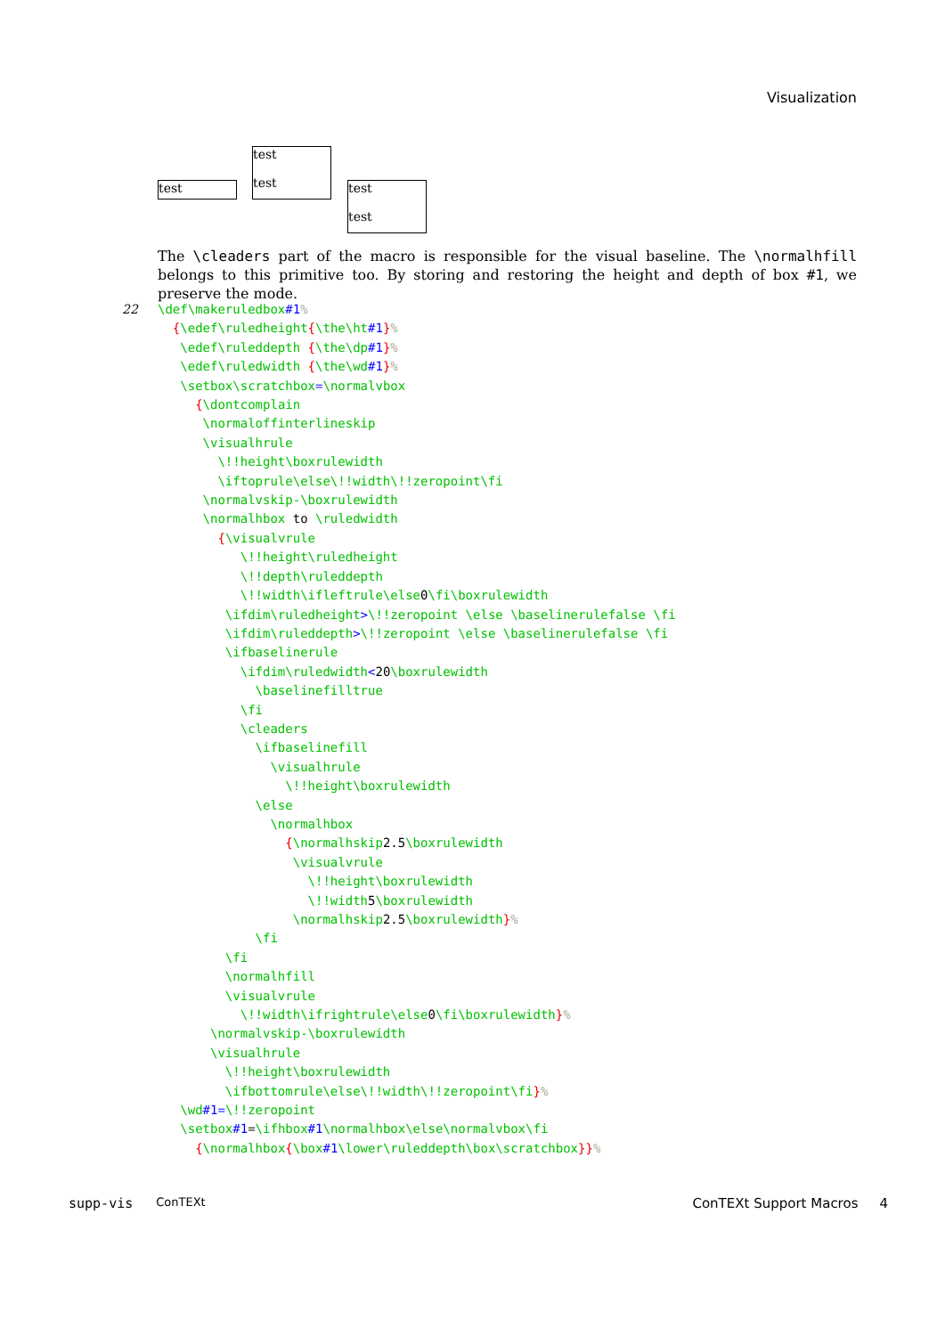Visualization
test
test
test
test
test
The \cleaders part of the macro is responsible for the visual baseline. The \normalhfill belongs to this primitive too. By storing and restoring the height and depth of box #1, we preserve the mode.
22
\def\makeruledbox#1%
  {\edef\ruledheight{\the\ht#1}%
   \edef\ruleddepth {\the\dp#1}%
   \edef\ruledwidth {\the\wd#1}%
   \setbox\scratchbox=\normalvbox
     {\dontcomplain
      \normaloffinterlineskip
      \visualhrule
        \!!height\boxrulewidth
        \iftoprule\else\!!width\!!zeropoint\fi
      \normalvskip-\boxrulewidth
      \normalhbox to \ruledwidth
        {\visualvrule
           \!!height\ruledheight
           \!!depth\ruleddepth
           \!!width\ifleftrule\else0\fi\boxrulewidth
         \ifdim\ruledheight>\!!zeropoint \else \baselinerulefalse \fi
         \ifdim\ruleddepth>\!!zeropoint \else \baselinerulefalse \fi
         \ifbaselinerule
           \ifdim\ruledwidth<20\boxrulewidth
             \baselinefilltrue
           \fi
           \cleaders
             \ifbaselinefill
               \visualhrule
                 \!!height\boxrulewidth
             \else
               \normalhbox
                 {\normalhskip2.5\boxrulewidth
                  \visualvrule
                    \!!height\boxrulewidth
                    \!!width5\boxrulewidth
                  \normalhskip2.5\boxrulewidth}%
             \fi
         \fi
         \normalhfill
         \visualvrule
           \!!width\ifrightrule\else0\fi\boxrulewidth}%
       \normalvskip-\boxrulewidth
       \visualhrule
         \!!height\boxrulewidth
         \ifbottomrule\else\!!width\!!zeropoint\fi}%
   \wd#1=\!!zeropoint
   \setbox#1=\ifhbox#1\normalhbox\else\normalvbox\fi
     {\normalhbox{\box#1\lower\ruleddepth\box\scratchbox}}%
supp-vis ConTEXt ConTEXt Support Macros 4